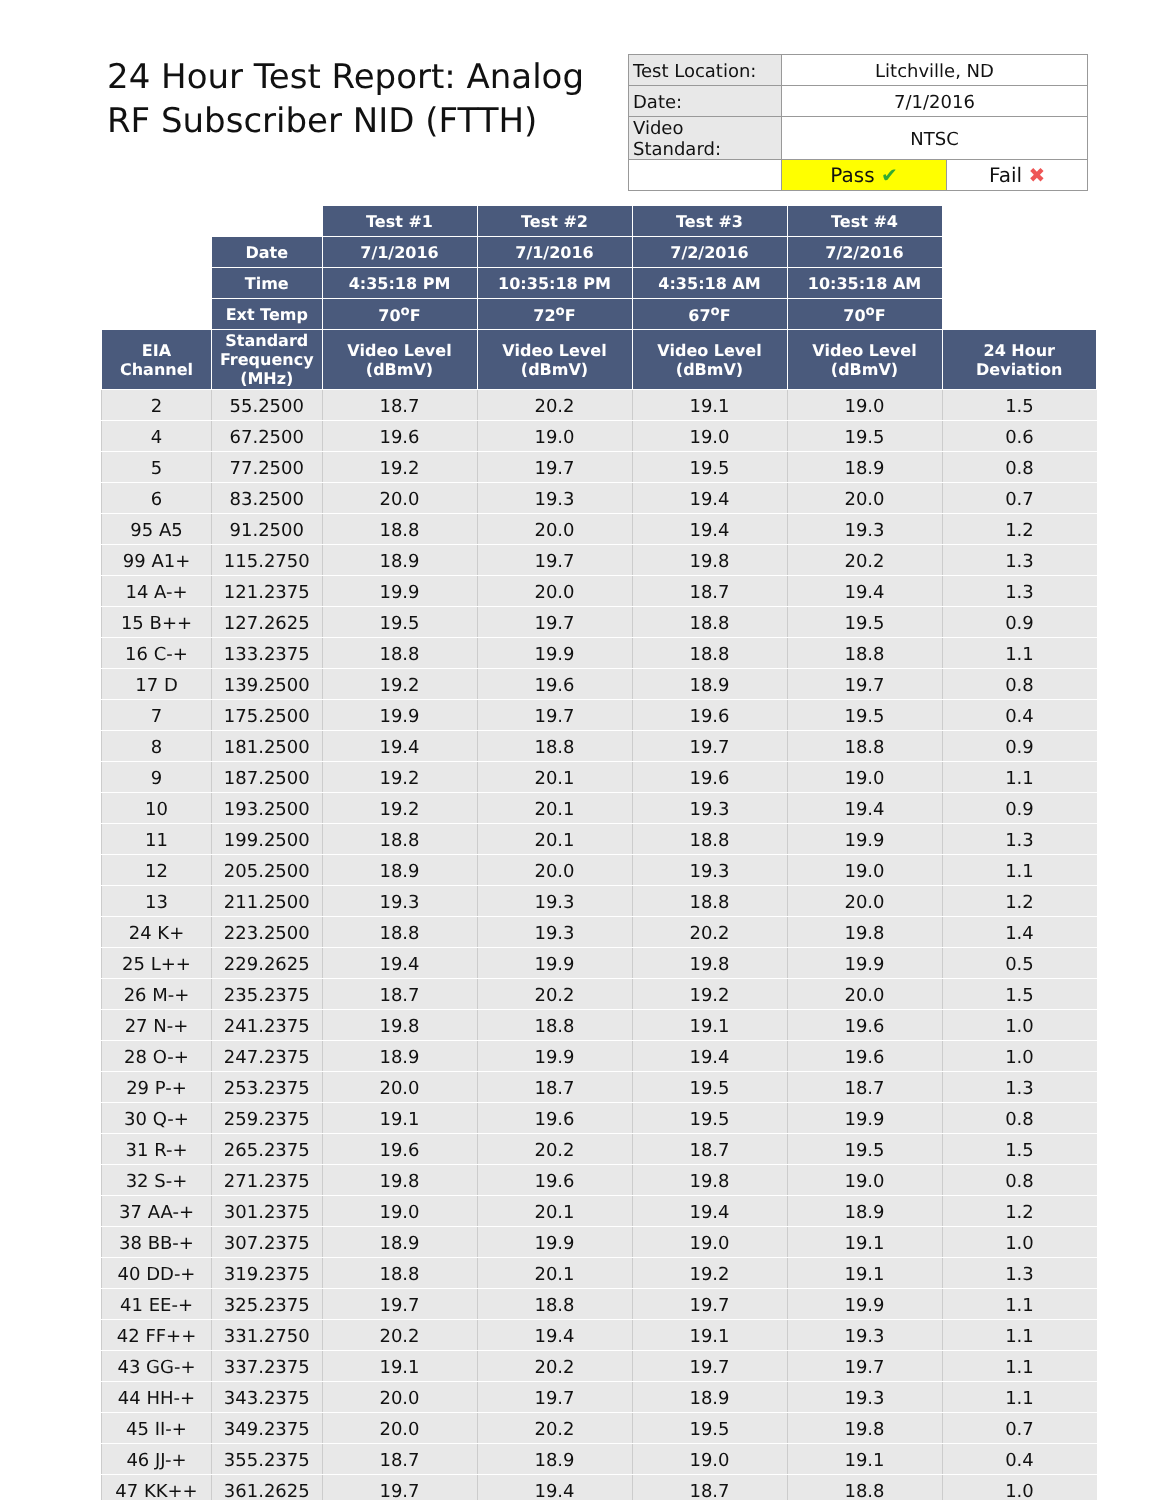24 Hour Test Report: Analog RF Subscriber NID (FTTH)
| Test Location: | Litchville, ND | |
| Date: | 7/1/2016 | |
| Video Standard: | NTSC | |
| | Pass ✔ | Fail ✖ |
| | | Test #1 | Test #2 | Test #3 | Test #4 | |
| --- | --- | --- | --- | --- | --- | --- |
| | Date | 7/1/2016 | 7/1/2016 | 7/2/2016 | 7/2/2016 | |
| | Time | 4:35:18 PM | 10:35:18 PM | 4:35:18 AM | 10:35:18 AM | |
| | Ext Temp | 70<sup>o</sup>F | 72<sup>o</sup>F | 67<sup>o</sup>F | 70<sup>o</sup>F | |
| EIA Channel | Standard Frequency (MHz) | Video Level (dBmV) | Video Level (dBmV) | Video Level (dBmV) | Video Level (dBmV) | 24 Hour Deviation |
| 2 | 55.2500 | 18.7 | 20.2 | 19.1 | 19.0 | 1.5 |
| 4 | 67.2500 | 19.6 | 19.0 | 19.0 | 19.5 | 0.6 |
| 5 | 77.2500 | 19.2 | 19.7 | 19.5 | 18.9 | 0.8 |
| 6 | 83.2500 | 20.0 | 19.3 | 19.4 | 20.0 | 0.7 |
| 95 A5 | 91.2500 | 18.8 | 20.0 | 19.4 | 19.3 | 1.2 |
| 99 A1+ | 115.2750 | 18.9 | 19.7 | 19.8 | 20.2 | 1.3 |
| 14 A-+ | 121.2375 | 19.9 | 20.0 | 18.7 | 19.4 | 1.3 |
| 15 B++ | 127.2625 | 19.5 | 19.7 | 18.8 | 19.5 | 0.9 |
| 16 C-+ | 133.2375 | 18.8 | 19.9 | 18.8 | 18.8 | 1.1 |
| 17 D | 139.2500 | 19.2 | 19.6 | 18.9 | 19.7 | 0.8 |
| 7 | 175.2500 | 19.9 | 19.7 | 19.6 | 19.5 | 0.4 |
| 8 | 181.2500 | 19.4 | 18.8 | 19.7 | 18.8 | 0.9 |
| 9 | 187.2500 | 19.2 | 20.1 | 19.6 | 19.0 | 1.1 |
| 10 | 193.2500 | 19.2 | 20.1 | 19.3 | 19.4 | 0.9 |
| 11 | 199.2500 | 18.8 | 20.1 | 18.8 | 19.9 | 1.3 |
| 12 | 205.2500 | 18.9 | 20.0 | 19.3 | 19.0 | 1.1 |
| 13 | 211.2500 | 19.3 | 19.3 | 18.8 | 20.0 | 1.2 |
| 24 K+ | 223.2500 | 18.8 | 19.3 | 20.2 | 19.8 | 1.4 |
| 25 L++ | 229.2625 | 19.4 | 19.9 | 19.8 | 19.9 | 0.5 |
| 26 M-+ | 235.2375 | 18.7 | 20.2 | 19.2 | 20.0 | 1.5 |
| 27 N-+ | 241.2375 | 19.8 | 18.8 | 19.1 | 19.6 | 1.0 |
| 28 O-+ | 247.2375 | 18.9 | 19.9 | 19.4 | 19.6 | 1.0 |
| 29 P-+ | 253.2375 | 20.0 | 18.7 | 19.5 | 18.7 | 1.3 |
| 30 Q-+ | 259.2375 | 19.1 | 19.6 | 19.5 | 19.9 | 0.8 |
| 31 R-+ | 265.2375 | 19.6 | 20.2 | 18.7 | 19.5 | 1.5 |
| 32 S-+ | 271.2375 | 19.8 | 19.6 | 19.8 | 19.0 | 0.8 |
| 37 AA-+ | 301.2375 | 19.0 | 20.1 | 19.4 | 18.9 | 1.2 |
| 38 BB-+ | 307.2375 | 18.9 | 19.9 | 19.0 | 19.1 | 1.0 |
| 40 DD-+ | 319.2375 | 18.8 | 20.1 | 19.2 | 19.1 | 1.3 |
| 41 EE-+ | 325.2375 | 19.7 | 18.8 | 19.7 | 19.9 | 1.1 |
| 42 FF++ | 331.2750 | 20.2 | 19.4 | 19.1 | 19.3 | 1.1 |
| 43 GG-+ | 337.2375 | 19.1 | 20.2 | 19.7 | 19.7 | 1.1 |
| 44 HH-+ | 343.2375 | 20.0 | 19.7 | 18.9 | 19.3 | 1.1 |
| 45 II-+ | 349.2375 | 20.0 | 20.2 | 19.5 | 19.8 | 0.7 |
| 46 JJ-+ | 355.2375 | 18.7 | 18.9 | 19.0 | 19.1 | 0.4 |
| 47 KK++ | 361.2625 | 19.7 | 19.4 | 18.7 | 18.8 | 1.0 |